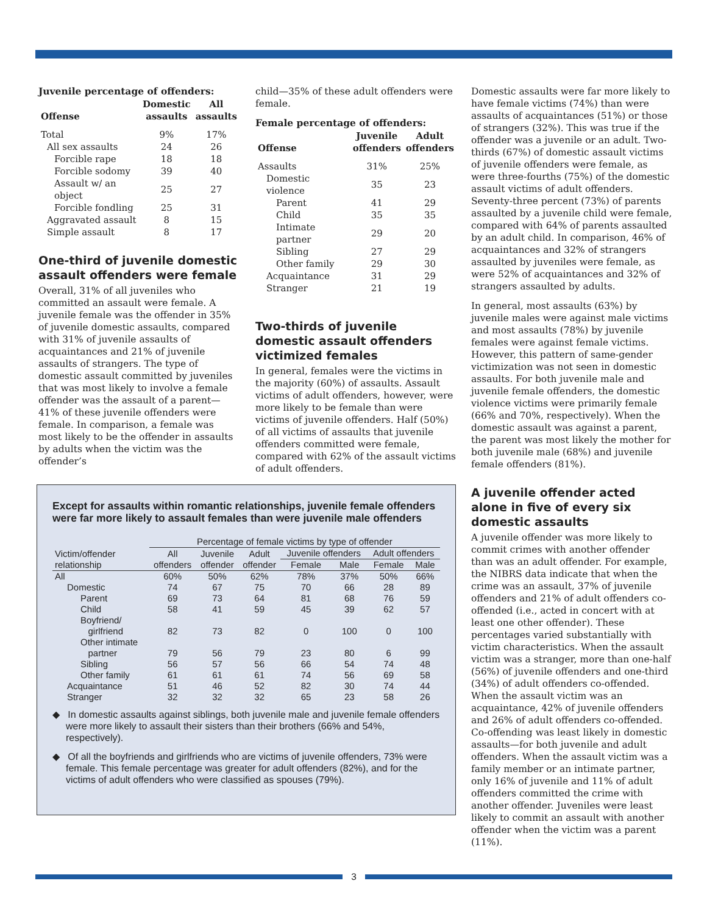Juvenile percentage of offenders:
| Offense | Domestic assaults | All assaults |
| --- | --- | --- |
| Total | 9% | 17% |
| All sex assaults | 24 | 26 |
| Forcible rape | 18 | 18 |
| Forcible sodomy | 39 | 40 |
| Assault w/ an object | 25 | 27 |
| Forcible fondling | 25 | 31 |
| Aggravated assault | 8 | 15 |
| Simple assault | 8 | 17 |
One-third of juvenile domestic assault offenders were female
Overall, 31% of all juveniles who committed an assault were female. A juvenile female was the offender in 35% of juvenile domestic assaults, compared with 31% of juvenile assaults of acquaintances and 21% of juvenile assaults of strangers. The type of domestic assault committed by juveniles that was most likely to involve a female offender was the assault of a parent—41% of these juvenile offenders were female. In comparison, a female was most likely to be the offender in assaults by adults when the victim was the offender’s
child—35% of these adult offenders were female.
Female percentage of offenders:
| Offense | Juvenile offenders | Adult offenders |
| --- | --- | --- |
| Assaults | 31% | 25% |
| Domestic violence | 35 | 23 |
| Parent | 41 | 29 |
| Child | 35 | 35 |
| Intimate partner | 29 | 20 |
| Sibling | 27 | 29 |
| Other family | 29 | 30 |
| Acquaintance | 31 | 29 |
| Stranger | 21 | 19 |
Two-thirds of juvenile domestic assault offenders victimized females
In general, females were the victims in the majority (60%) of assaults. Assault victims of adult offenders, however, were more likely to be female than were victims of juvenile offenders. Half (50%) of all victims of assaults that juvenile offenders committed were female, compared with 62% of the assault victims of adult offenders.
Domestic assaults were far more likely to have female victims (74%) than were assaults of acquaintances (51%) or those of strangers (32%). This was true if the offender was a juvenile or an adult. Two-thirds (67%) of domestic assault victims of juvenile offenders were female, as were three-fourths (75%) of the domestic assault victims of adult offenders. Seventy-three percent (73%) of parents assaulted by a juvenile child were female, compared with 64% of parents assaulted by an adult child. In comparison, 46% of acquaintances and 32% of strangers assaulted by juveniles were female, as were 52% of acquaintances and 32% of strangers assaulted by adults.
In general, most assaults (63%) by juvenile males were against male victims and most assaults (78%) by juvenile females were against female victims. However, this pattern of same-gender victimization was not seen in domestic assaults. For both juvenile male and juvenile female offenders, the domestic violence victims were primarily female (66% and 70%, respectively). When the domestic assault was against a parent, the parent was most likely the mother for both juvenile male (68%) and juvenile female offenders (81%).
A juvenile offender acted alone in five of every six domestic assaults
A juvenile offender was more likely to commit crimes with another offender than was an adult offender. For example, the NIBRS data indicate that when the crime was an assault, 37% of juvenile offenders and 21% of adult offenders co-offended (i.e., acted in concert with at least one other offender). These percentages varied substantially with victim characteristics. When the assault victim was a stranger, more than one-half (56%) of juvenile offenders and one-third (34%) of adult offenders co-offended. When the assault victim was an acquaintance, 42% of juvenile offenders and 26% of adult offenders co-offended. Co-offending was least likely in domestic assaults—for both juvenile and adult offenders. When the assault victim was a family member or an intimate partner, only 16% of juvenile and 11% of adult offenders committed the crime with another offender. Juveniles were least likely to commit an assault with another offender when the victim was a parent (11%).
Except for assaults within romantic relationships, juvenile female offenders were far more likely to assault females than were juvenile male offenders
| | Percentage of female victims by type of offender | | | | | | |
| Victim/offender relationship | All offenders | Juvenile offender | Adult offender | Juvenile offenders | | Adult offenders | |
| | | | | Female | Male | Female | Male |
| All | 60% | 50% | 62% | 78% | 37% | 50% | 66% |
| Domestic | 74 | 67 | 75 | 70 | 66 | 28 | 89 |
| Parent | 69 | 73 | 64 | 81 | 68 | 76 | 59 |
| Child | 58 | 41 | 59 | 45 | 39 | 62 | 57 |
| Boyfriend/ girlfriend | 82 | 73 | 82 | 0 | 100 | 0 | 100 |
| Other intimate partner | 79 | 56 | 79 | 23 | 80 | 6 | 99 |
| Sibling | 56 | 57 | 56 | 66 | 54 | 74 | 48 |
| Other family | 61 | 61 | 61 | 74 | 56 | 69 | 58 |
| Acquaintance | 51 | 46 | 52 | 82 | 30 | 74 | 44 |
| Stranger | 32 | 32 | 32 | 65 | 23 | 58 | 26 |
◆ In domestic assaults against siblings, both juvenile male and juvenile female offenders were more likely to assault their sisters than their brothers (66% and 54%, respectively).
◆ Of all the boyfriends and girlfriends who are victims of juvenile offenders, 73% were female. This female percentage was greater for adult offenders (82%), and for the victims of adult offenders who were classified as spouses (79%).
3